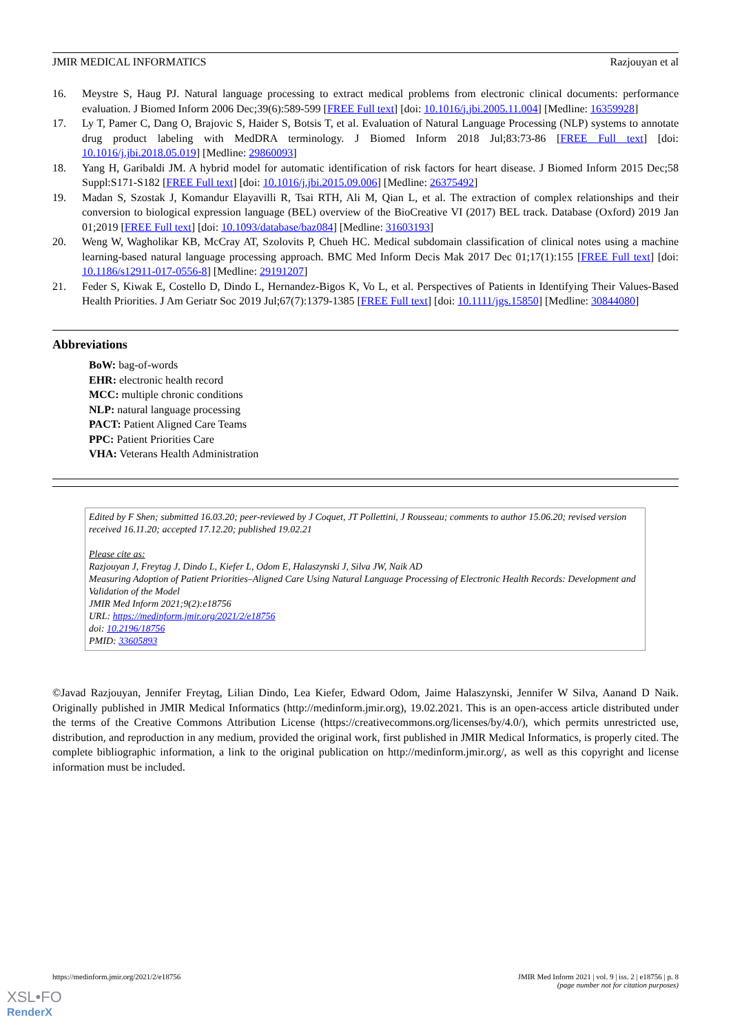JMIR MEDICAL INFORMATICS Razjouyan et al
16. Meystre S, Haug PJ. Natural language processing to extract medical problems from electronic clinical documents: performance evaluation. J Biomed Inform 2006 Dec;39(6):589-599 [FREE Full text] [doi: 10.1016/j.jbi.2005.11.004] [Medline: 16359928]
17. Ly T, Pamer C, Dang O, Brajovic S, Haider S, Botsis T, et al. Evaluation of Natural Language Processing (NLP) systems to annotate drug product labeling with MedDRA terminology. J Biomed Inform 2018 Jul;83:73-86 [FREE Full text] [doi: 10.1016/j.jbi.2018.05.019] [Medline: 29860093]
18. Yang H, Garibaldi JM. A hybrid model for automatic identification of risk factors for heart disease. J Biomed Inform 2015 Dec;58 Suppl:S171-S182 [FREE Full text] [doi: 10.1016/j.jbi.2015.09.006] [Medline: 26375492]
19. Madan S, Szostak J, Komandur Elayavilli R, Tsai RTH, Ali M, Qian L, et al. The extraction of complex relationships and their conversion to biological expression language (BEL) overview of the BioCreative VI (2017) BEL track. Database (Oxford) 2019 Jan 01;2019 [FREE Full text] [doi: 10.1093/database/baz084] [Medline: 31603193]
20. Weng W, Wagholikar KB, McCray AT, Szolovits P, Chueh HC. Medical subdomain classification of clinical notes using a machine learning-based natural language processing approach. BMC Med Inform Decis Mak 2017 Dec 01;17(1):155 [FREE Full text] [doi: 10.1186/s12911-017-0556-8] [Medline: 29191207]
21. Feder S, Kiwak E, Costello D, Dindo L, Hernandez-Bigos K, Vo L, et al. Perspectives of Patients in Identifying Their Values-Based Health Priorities. J Am Geriatr Soc 2019 Jul;67(7):1379-1385 [FREE Full text] [doi: 10.1111/jgs.15850] [Medline: 30844080]
Abbreviations
BoW: bag-of-words
EHR: electronic health record
MCC: multiple chronic conditions
NLP: natural language processing
PACT: Patient Aligned Care Teams
PPC: Patient Priorities Care
VHA: Veterans Health Administration
Edited by F Shen; submitted 16.03.20; peer-reviewed by J Coquet, JT Pollettini, J Rousseau; comments to author 15.06.20; revised version received 16.11.20; accepted 17.12.20; published 19.02.21
Please cite as:
Razjouyan J, Freytag J, Dindo L, Kiefer L, Odom E, Halaszynski J, Silva JW, Naik AD
Measuring Adoption of Patient Priorities–Aligned Care Using Natural Language Processing of Electronic Health Records: Development and Validation of the Model
JMIR Med Inform 2021;9(2):e18756
URL: https://medinform.jmir.org/2021/2/e18756
doi: 10.2196/18756
PMID: 33605893
©Javad Razjouyan, Jennifer Freytag, Lilian Dindo, Lea Kiefer, Edward Odom, Jaime Halaszynski, Jennifer W Silva, Aanand D Naik. Originally published in JMIR Medical Informatics (http://medinform.jmir.org), 19.02.2021. This is an open-access article distributed under the terms of the Creative Commons Attribution License (https://creativecommons.org/licenses/by/4.0/), which permits unrestricted use, distribution, and reproduction in any medium, provided the original work, first published in JMIR Medical Informatics, is properly cited. The complete bibliographic information, a link to the original publication on http://medinform.jmir.org/, as well as this copyright and license information must be included.
https://medinform.jmir.org/2021/2/e18756 JMIR Med Inform 2021 | vol. 9 | iss. 2 | e18756 | p. 8
(page number not for citation purposes)
XSL•FO
RenderX